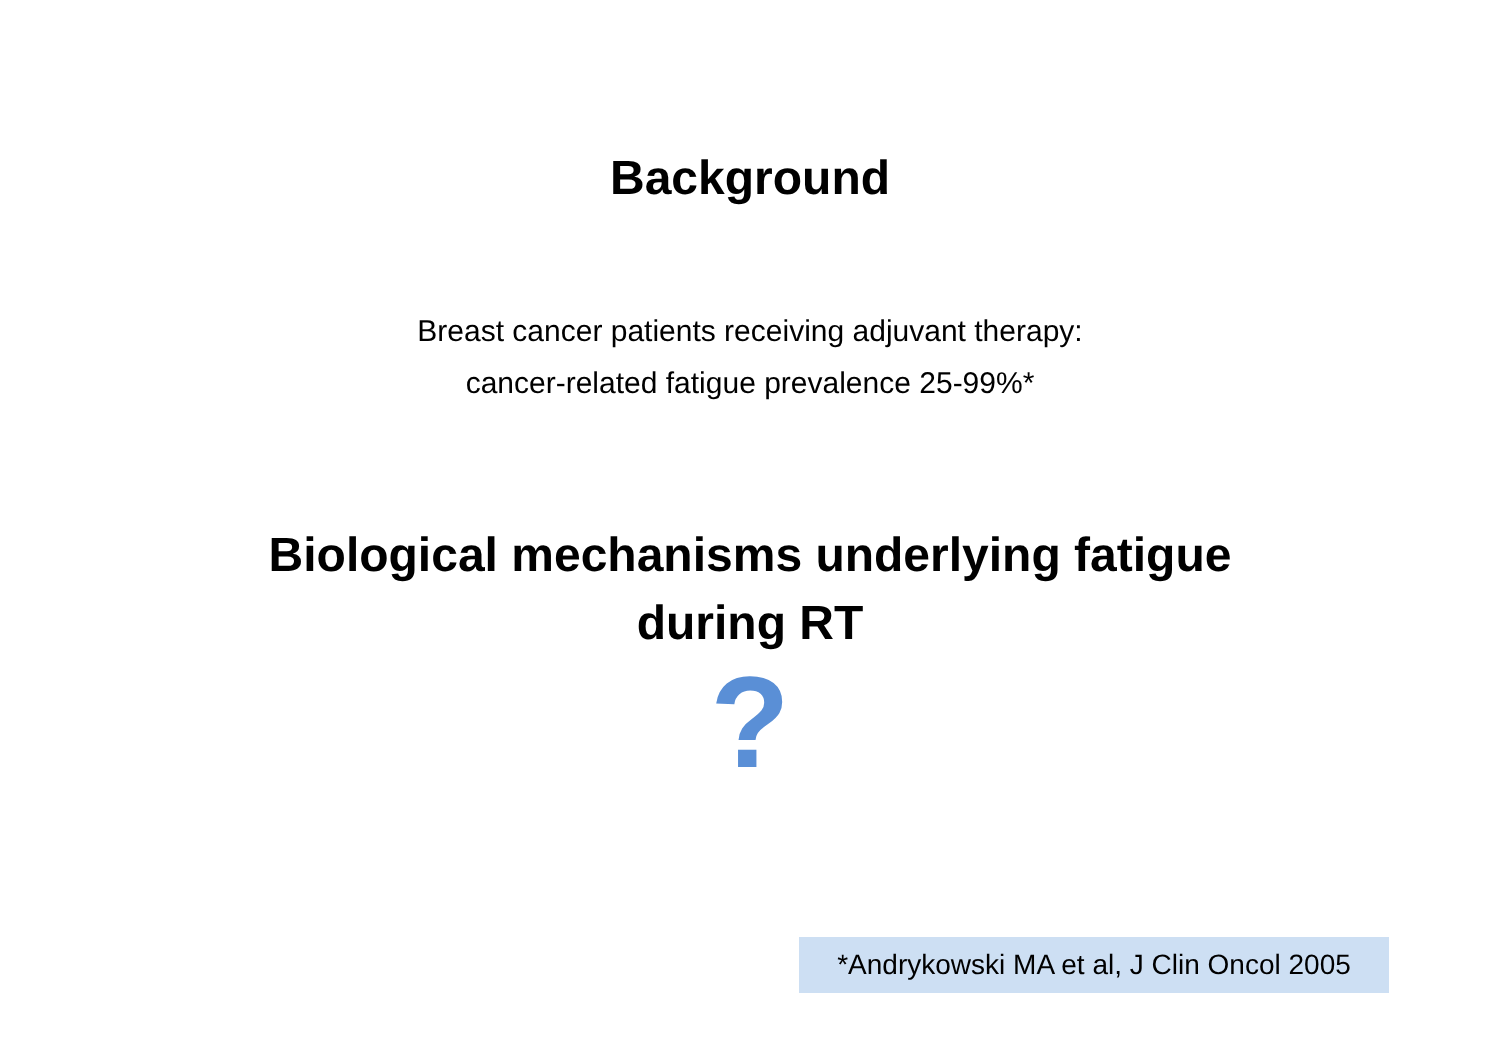Background
Breast cancer patients receiving adjuvant therapy:
cancer-related fatigue prevalence 25-99%*
Biological mechanisms underlying fatigue
during RT
?
*Andrykowski MA et al, J Clin Oncol 2005